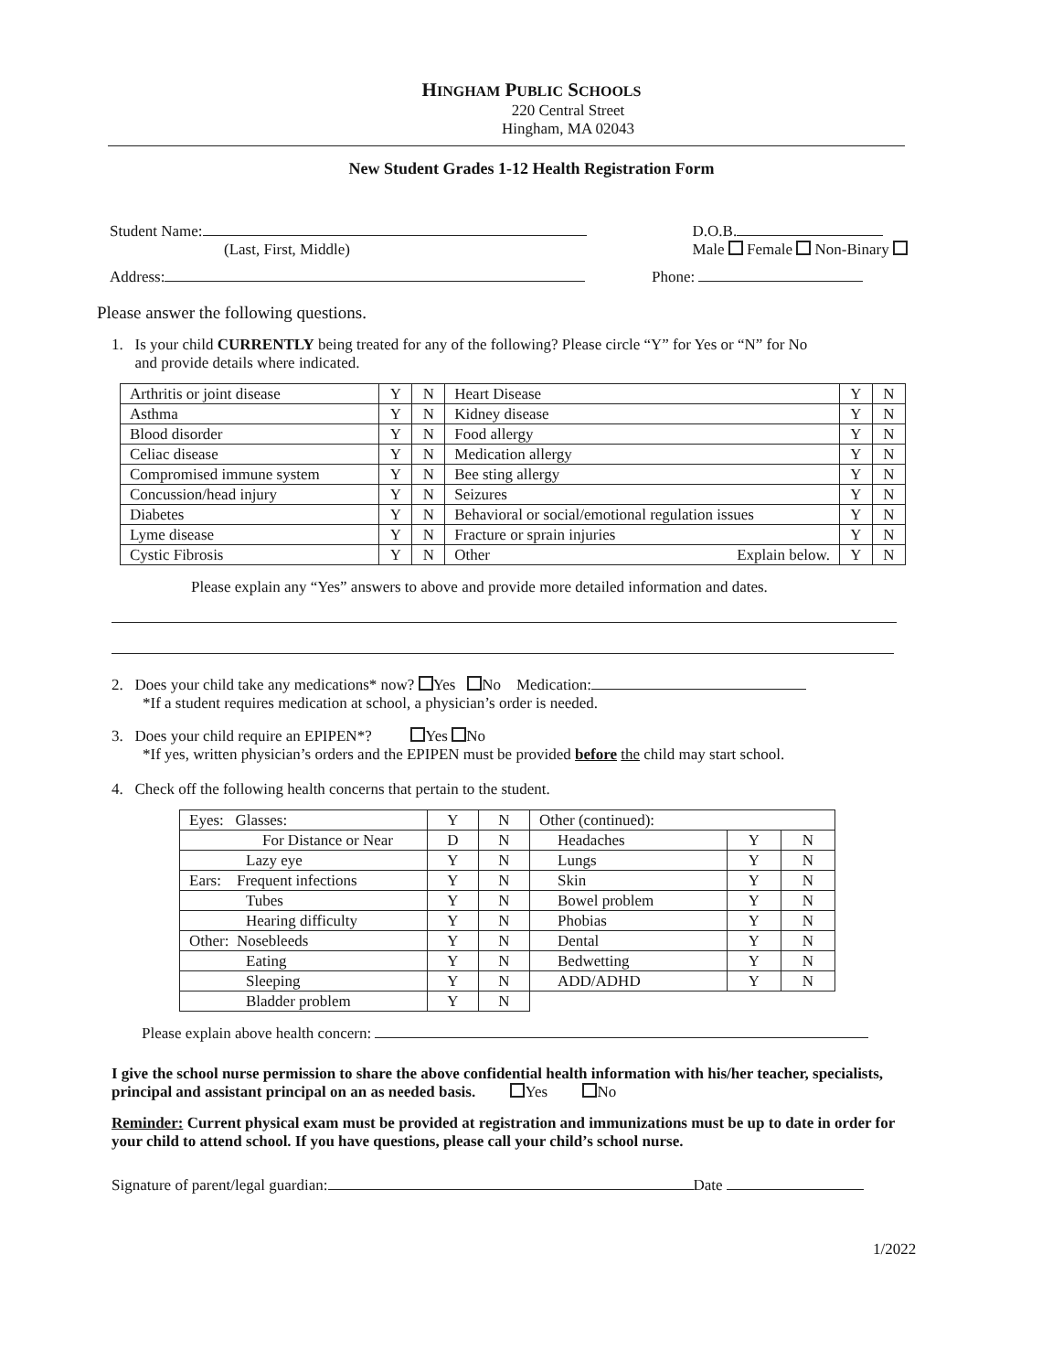HINGHAM PUBLIC SCHOOLS
220 Central Street
Hingham, MA 02043
New Student Grades 1-12 Health Registration Form
Student Name:
(Last, First, Middle)
D.O.B.
Male Female Non-Binary
Address: Phone:
Please answer the following questions.
1. Is your child CURRENTLY being treated for any of the following? Please circle “Y” for Yes or “N” for No
and provide details where indicated.
| Arthritis or joint disease | Y | N | Heart Disease | Y | N |
| Asthma | Y | N | Kidney disease | Y | N |
| Blood disorder | Y | N | Food allergy | Y | N |
| Celiac disease | Y | N | Medication allergy | Y | N |
| Compromised immune system | Y | N | Bee sting allergy | Y | N |
| Concussion/head injury | Y | N | Seizures | Y | N |
| Diabetes | Y | N | Behavioral or social/emotional regulation issues | Y | N |
| Lyme disease | Y | N | Fracture or sprain injuries | Y | N |
| Cystic Fibrosis | Y | N | Other Explain below. | Y | N |
Please explain any “Yes” answers to above and provide more detailed information and dates.
2. Does your child take any medications* now? Yes No Medication:
*If a student requires medication at school, a physician’s order is needed.
3. Does your child require an EPIPEN*? Yes No
*If yes, written physician’s orders and the EPIPEN must be provided before the child may start school.
4. Check off the following health concerns that pertain to the student.
| Eyes: Glasses: | Y | N | Other (continued): | | |
| For Distance or Near | D | N | Headaches | Y | N |
| Lazy eye | Y | N | Lungs | Y | N |
| Ears: Frequent infections | Y | N | Skin | Y | N |
| Tubes | Y | N | Bowel problem | Y | N |
| Hearing difficulty | Y | N | Phobias | Y | N |
| Other: Nosebleeds | Y | N | Dental | Y | N |
| Eating | Y | N | Bedwetting | Y | N |
| Sleeping | Y | N | ADD/ADHD | Y | N |
| Bladder problem | Y | N | | | |
Please explain above health concern:
I give the school nurse permission to share the above confidential health information with his/her teacher, specialists, principal and assistant principal on an as needed basis. Yes No
Reminder: Current physical exam must be provided at registration and immunizations must be up to date in order for your child to attend school. If you have questions, please call your child’s school nurse.
Signature of parent/legal guardian: Date
1/2022